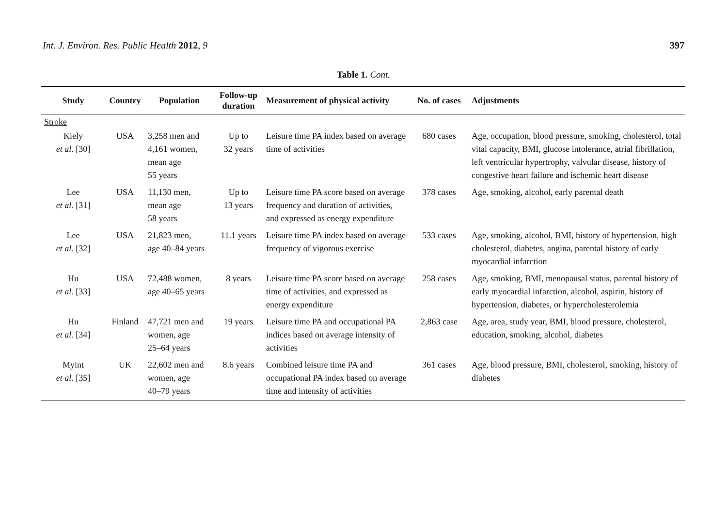Int. J. Environ. Res. Public Health 2012, 9
397
Table 1. Cont.
| Study | Country | Population | Follow-up duration | Measurement of physical activity | No. of cases | Adjustments |
| --- | --- | --- | --- | --- | --- | --- |
| Stroke | | | | | | |
| Kiely et al. [30] | USA | 3,258 men and 4,161 women, mean age 55 years | Up to 32 years | Leisure time PA index based on average time of activities | 680 cases | Age, occupation, blood pressure, smoking, cholesterol, total vital capacity, BMI, glucose intolerance, atrial fibrillation, left ventricular hypertrophy, valvular disease, history of congestive heart failure and ischemic heart disease |
| Lee et al. [31] | USA | 11,130 men, mean age 58 years | Up to 13 years | Leisure time PA score based on average frequency and duration of activities, and expressed as energy expenditure | 378 cases | Age, smoking, alcohol, early parental death |
| Lee et al. [32] | USA | 21,823 men, age 40–84 years | 11.1 years | Leisure time PA index based on average frequency of vigorous exercise | 533 cases | Age, smoking, alcohol, BMI, history of hypertension, high cholesterol, diabetes, angina, parental history of early myocardial infarction |
| Hu et al. [33] | USA | 72,488 women, age 40–65 years | 8 years | Leisure time PA score based on average time of activities, and expressed as energy expenditure | 258 cases | Age, smoking, BMI, menopausal status, parental history of early myocardial infarction, alcohol, aspirin, history of hypertension, diabetes, or hypercholesterolemia |
| Hu et al. [34] | Finland | 47,721 men and women, age 25–64 years | 19 years | Leisure time PA and occupational PA indices based on average intensity of activities | 2,863 case | Age, area, study year, BMI, blood pressure, cholesterol, education, smoking, alcohol, diabetes |
| Myint et al. [35] | UK | 22,602 men and women, age 40–79 years | 8.6 years | Combined leisure time PA and occupational PA index based on average time and intensity of activities | 361 cases | Age, blood pressure, BMI, cholesterol, smoking, history of diabetes |